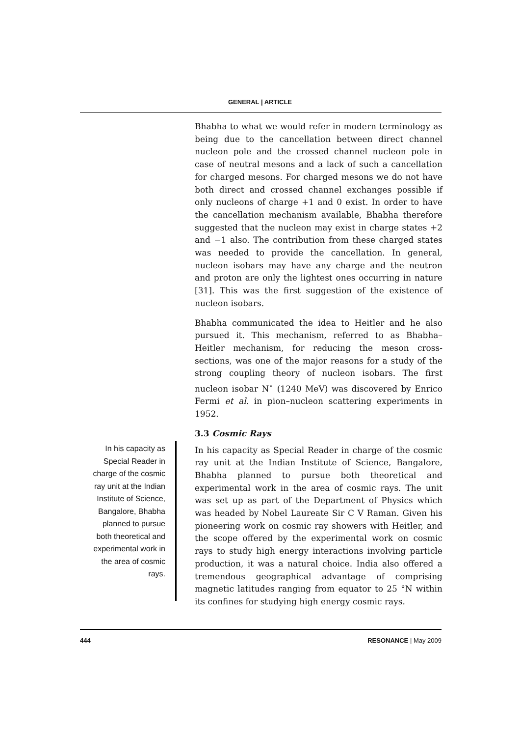GENERAL | ARTICLE
Bhabha to what we would refer in modern terminology as being due to the cancellation between direct channel nucleon pole and the crossed channel nucleon pole in case of neutral mesons and a lack of such a cancellation for charged mesons. For charged mesons we do not have both direct and crossed channel exchanges possible if only nucleons of charge +1 and 0 exist. In order to have the cancellation mechanism available, Bhabha therefore suggested that the nucleon may exist in charge states +2 and −1 also. The contribution from these charged states was needed to provide the cancellation. In general, nucleon isobars may have any charge and the neutron and proton are only the lightest ones occurring in nature [31]. This was the first suggestion of the existence of nucleon isobars.
Bhabha communicated the idea to Heitler and he also pursued it. This mechanism, referred to as Bhabha–Heitler mechanism, for reducing the meson cross-sections, was one of the major reasons for a study of the strong coupling theory of nucleon isobars. The first nucleon isobar N<sup>⋆</sup> (1240 MeV) was discovered by Enrico Fermi et al. in pion–nucleon scattering experiments in 1952.
3.3 Cosmic Rays
In his capacity as Special Reader in charge of the cosmic ray unit at the Indian Institute of Science, Bangalore, Bhabha planned to pursue both theoretical and experimental work in the area of cosmic rays. The unit was set up as part of the Department of Physics which was headed by Nobel Laureate Sir C V Raman. Given his pioneering work on cosmic ray showers with Heitler, and the scope offered by the experimental work on cosmic rays to study high energy interactions involving particle production, it was a natural choice. India also offered a tremendous geographical advantage of comprising magnetic latitudes ranging from equator to 25 °N within its confines for studying high energy cosmic rays.
In his capacity as Special Reader in charge of the cosmic ray unit at the Indian Institute of Science, Bangalore, Bhabha planned to pursue both theoretical and experimental work in the area of cosmic rays.
444 RESONANCE | May 2009